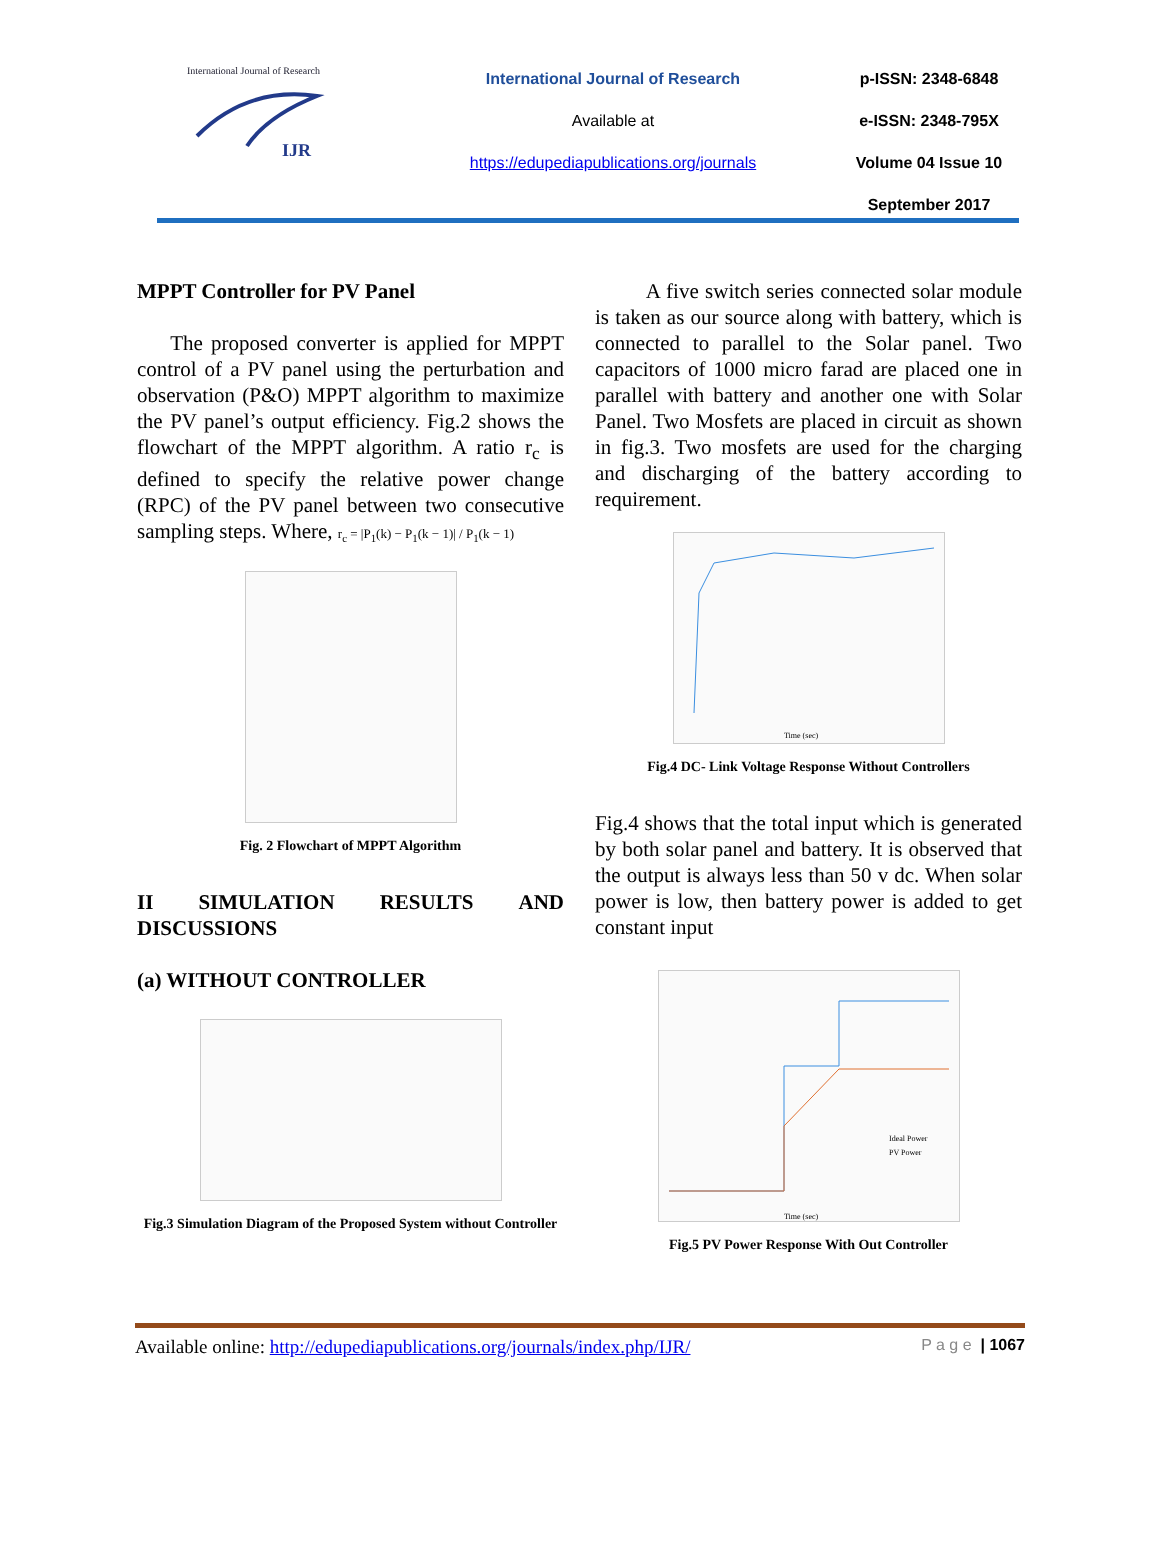International Journal of Research
IJR
International Journal of Research
Available at
https://edupediapublications.org/journals
p-ISSN: 2348-6848
e-ISSN: 2348-795X
Volume 04 Issue 10
September 2017
MPPT Controller for PV Panel
The proposed converter is applied for MPPT control of a PV panel using the perturbation and observation (P&O) MPPT algorithm to maximize the PV panel’s output efficiency. Fig.2 shows the flowchart of the MPPT algorithm. A ratio r<sub>c</sub> is defined to specify the relative power change (RPC) of the PV panel between two consecutive sampling steps. Where, r<sub>c</sub> = |P<sub>1</sub>(k) − P<sub>1</sub>(k − 1)| / P<sub>1</sub>(k − 1)
Fig. 2 Flowchart of MPPT Algorithm
II SIMULATION RESULTS AND
DISCUSSIONS
(a) WITHOUT CONTROLLER
Fig.3 Simulation Diagram of the Proposed System without Controller
A five switch series connected solar module is taken as our source along with battery, which is connected to parallel to the Solar panel. Two capacitors of 1000 micro farad are placed one in parallel with battery and another one with Solar Panel. Two Mosfets are placed in circuit as shown in fig.3. Two mosfets are used for the charging and discharging of the battery according to requirement.
Time (sec)
Fig.4 DC- Link Voltage Response Without Controllers
Fig.4 shows that the total input which is generated by both solar panel and battery. It is observed that the output is always less than 50 v dc. When solar power is low, then battery power is added to get constant input
Ideal Power
PV Power
Time (sec)
Fig.5 PV Power Response With Out Controller
Available online: http://edupediapublications.org/journals/index.php/IJR/ P a g e | 1067